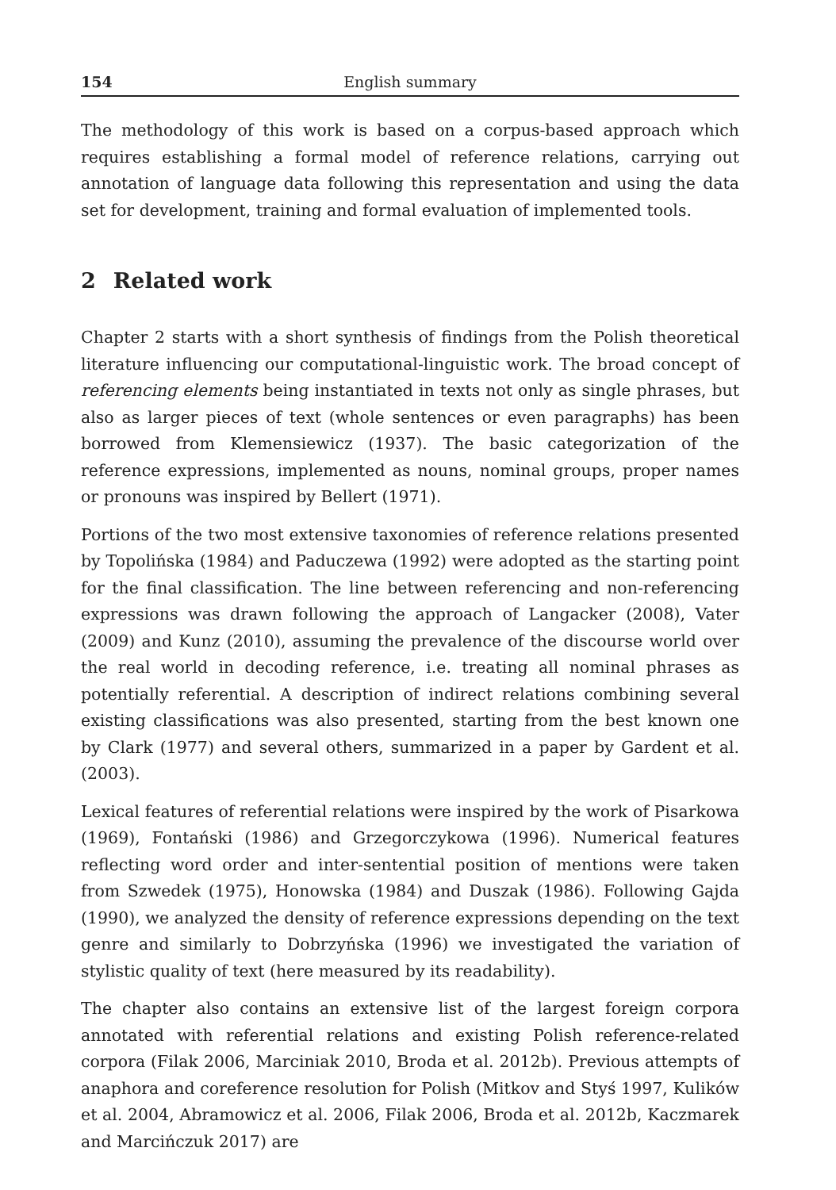154 English summary
The methodology of this work is based on a corpus-based approach which requires establishing a formal model of reference relations, carrying out annotation of language data following this representation and using the data set for development, training and formal evaluation of implemented tools.
2 Related work
Chapter 2 starts with a short synthesis of findings from the Polish theoretical literature influencing our computational-linguistic work. The broad concept of referencing elements being instantiated in texts not only as single phrases, but also as larger pieces of text (whole sentences or even paragraphs) has been borrowed from Klemensiewicz (1937). The basic categorization of the reference expressions, implemented as nouns, nominal groups, proper names or pronouns was inspired by Bellert (1971).
Portions of the two most extensive taxonomies of reference relations presented by Topolińska (1984) and Paduczewa (1992) were adopted as the starting point for the final classification. The line between referencing and non-referencing expressions was drawn following the approach of Langacker (2008), Vater (2009) and Kunz (2010), assuming the prevalence of the discourse world over the real world in decoding reference, i.e. treating all nominal phrases as potentially referential. A description of indirect relations combining several existing classifications was also presented, starting from the best known one by Clark (1977) and several others, summarized in a paper by Gardent et al. (2003).
Lexical features of referential relations were inspired by the work of Pisarkowa (1969), Fontański (1986) and Grzegorczykowa (1996). Numerical features reflecting word order and inter-sentential position of mentions were taken from Szwedek (1975), Honowska (1984) and Duszak (1986). Following Gajda (1990), we analyzed the density of reference expressions depending on the text genre and similarly to Dobrzyńska (1996) we investigated the variation of stylistic quality of text (here measured by its readability).
The chapter also contains an extensive list of the largest foreign corpora annotated with referential relations and existing Polish reference-related corpora (Filak 2006, Marciniak 2010, Broda et al. 2012b). Previous attempts of anaphora and coreference resolution for Polish (Mitkov and Styś 1997, Kulików et al. 2004, Abramowicz et al. 2006, Filak 2006, Broda et al. 2012b, Kaczmarek and Marcińczuk 2017) are